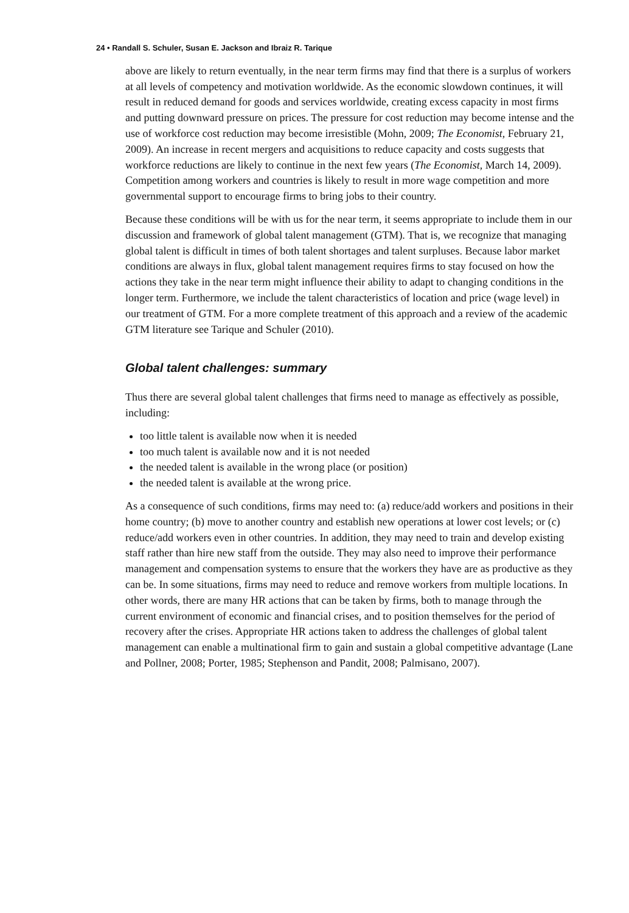24 • Randall S. Schuler, Susan E. Jackson and Ibraiz R. Tarique
above are likely to return eventually, in the near term firms may find that there is a surplus of workers at all levels of competency and motivation worldwide. As the economic slowdown continues, it will result in reduced demand for goods and services worldwide, creating excess capacity in most firms and putting downward pressure on prices. The pressure for cost reduction may become intense and the use of workforce cost reduction may become irresistible (Mohn, 2009; The Economist, February 21, 2009). An increase in recent mergers and acquisitions to reduce capacity and costs suggests that workforce reductions are likely to continue in the next few years (The Economist, March 14, 2009). Competition among workers and countries is likely to result in more wage competition and more governmental support to encourage firms to bring jobs to their country.
Because these conditions will be with us for the near term, it seems appropriate to include them in our discussion and framework of global talent management (GTM). That is, we recognize that managing global talent is difficult in times of both talent shortages and talent surpluses. Because labor market conditions are always in flux, global talent management requires firms to stay focused on how the actions they take in the near term might influence their ability to adapt to changing conditions in the longer term. Furthermore, we include the talent characteristics of location and price (wage level) in our treatment of GTM. For a more complete treatment of this approach and a review of the academic GTM literature see Tarique and Schuler (2010).
Global talent challenges: summary
Thus there are several global talent challenges that firms need to manage as effectively as possible, including:
too little talent is available now when it is needed
too much talent is available now and it is not needed
the needed talent is available in the wrong place (or position)
the needed talent is available at the wrong price.
As a consequence of such conditions, firms may need to: (a) reduce/add workers and positions in their home country; (b) move to another country and establish new operations at lower cost levels; or (c) reduce/add workers even in other countries. In addition, they may need to train and develop existing staff rather than hire new staff from the outside. They may also need to improve their performance management and compensation systems to ensure that the workers they have are as productive as they can be. In some situations, firms may need to reduce and remove workers from multiple locations. In other words, there are many HR actions that can be taken by firms, both to manage through the current environment of economic and financial crises, and to position themselves for the period of recovery after the crises. Appropriate HR actions taken to address the challenges of global talent management can enable a multinational firm to gain and sustain a global competitive advantage (Lane and Pollner, 2008; Porter, 1985; Stephenson and Pandit, 2008; Palmisano, 2007).